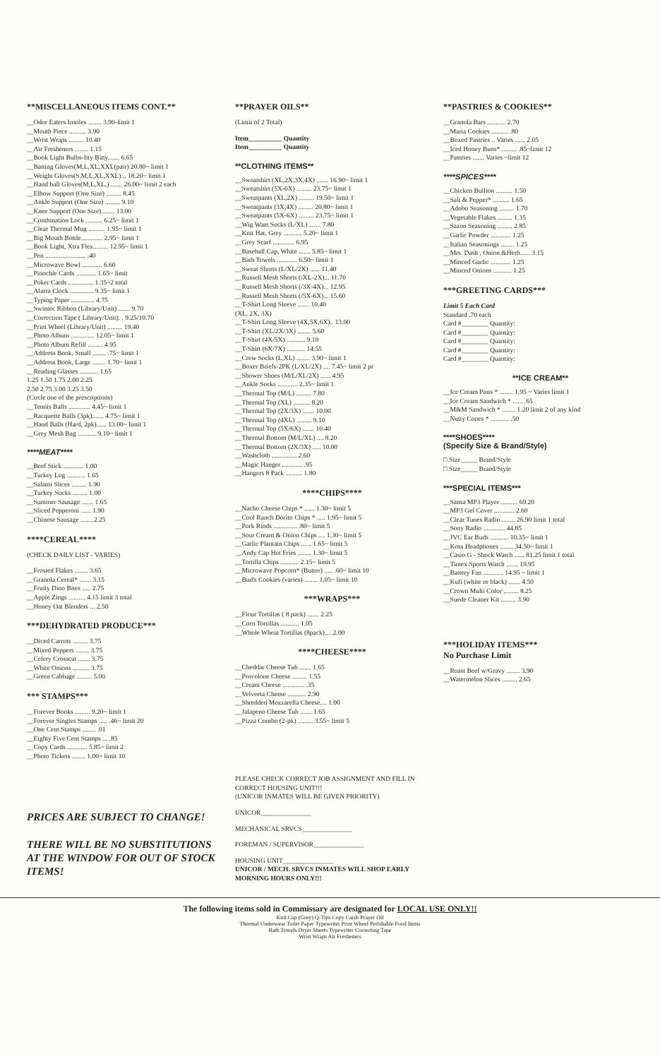**MISCELLANEOUS ITEMS CONT.**
__Odor Eaters Insoles ........ 3.90-limit 1
__Mouth Piece .......... 3.90
__Wrist Wraps ......... 10.40
__Air Fresheners ........ 1.15
__Book Light Bulbs-Itty Bitty....... 6.65
__Batting Gloves(M,L,XL,XXL(pair) 20.80~ limit 1
__Weight Gloves(S,M,L,XL,XXL)... 18.20~ limit 1
__Hand ball Gloves(M,L,XL,) ....... 26.00~ limit 2 each
__Elbow Support (One Size) ......... 8.45
__Ankle Support (One Size) ......... 9.10
__Knee Support (One Size)........ 13.00
__Combination Lock .......... 6.25~ limit 1
__Clear Thermal Mug .......... 1.95~ limit 1
__Big Mouth Bottle............. 2.95~ limit 1
__Book Light, Xtra Flex......... 12.95~ limit 1
__Pen ........................ .40
__Microwave Bowl ............ 6.60
__Pinochle Cards ............ 1.65~ limit
__Poker Cards ............... 1.35~2 total
__Alarm Clock .............. 9.35~ limit 1
__Typing Paper .............. 4.75
__Swintec Ribbon (Library/Unit) ....... 9.70
__Correction Tape ( Library/Unit). . 9.25/10.70
__Print Wheel (Library/Unit) ......... 19.40
__Photo Album .............. 12.05~ limit 1
__Photo Album Refill ......... 4.95
__Address Book, Small ........ .75~ limit 1
__Address Book, Large ........ 1.70~ limit 1
__Reading Glasses ........... 1.65
1.25 1.50 1.75 2.00 2.25
2.50 2.75 3.00 3.25 3.50
(Circle one of the prescriptions)
__Tennis Balls ............. 4.45~ limit 1
__Racquette Balls (3pk)....... 4.75~ limit 1
__Hand Balls (Hard, 2pk)...... 13.00~ limit 1
__Grey Mesh Bag ........... 9.10~ limit 1
****MEAT****
__Beef Stick ............ 1.00
__Turkey Log ........... 1.65
__Salami Slices ......... 1.90
__Turkey Sticks ......... 1.00
__Summer Sausage ....... 1.65
__Sliced Pepperoni ...... 1.90
__Chinese Sausage ....... 2.25
****CEREAL****
(CHECK DAILY LIST - VARIES)
__Frosted Flakes ........ 3.65
__Granola Cereal* ....... 3.15
__Fruity Dino Bites ..... 2.75
__Apple Zings .......... 4.15 limit 3 total
__Honey Oat Blenders ... 2.50
***DEHYDRATED PRODUCE***
__Diced Carrots ......... 3.75
__Mixed Peppers ........ 3.75
__Celery Crosscut ....... 3.75
__White Onions .......... 3.75
__Green Cabbage ......... 5.00
*** STAMPS***
__Forever Books ......... 9.20~ limit 1
__Forever Singles Stamps ..... .46~ limit 20
__One Cent Stamps ........ .01
__Eighty Five Cent Stamps ... .85
__Copy Cards ............ 5.85~ limit 2
__Photo Tickets ........ 1.00~ limit 10
PRICES ARE SUBJECT TO CHANGE!
THERE WILL BE NO SUBSTITUTIONS AT THE WINDOW FOR OUT OF STOCK ITEMS!
**PRAYER OILS**
(Limit of 2 Total)
Item__________ Quantity
Item__________ Quantity
**CLOTHING ITEMS**
__Sweatshirt (XL,2X,3X,4X) ....... 16.90~ limit 1
__Sweatshirt (5X-6X) ......... 23.75~ limit 1
__Sweatpants (XL,2X) ......... 19.50~ limit 1
__Sweatpants (3X,4X) ......... 20.80~ limit 1
__Sweatpants (5X-6X) ......... 23.75~ limit 1
__Wig Wam Socks (L/XL) ....... 7.80
__Knit Hat, Grey ........... 5.20~ limit 1
__Grey Scarf ............. 6.95
__Baseball Cap, White ....... 5.85~ limit 1
__Bath Towels ............ 6.50~ limit 1
__Sweat Shorts (L/XL/2X) ...... 11.40
__Russell Mesh Shorts (/XL-2X)... 11.70
__Russell Mesh Shorts (/3X-4X)... 12.95
__Russell Mesh Shorts (/5X-6X)... 15.60
__T-Shirt Long Sleeve ....... 10.40
(XL, 2X, 3X)
__T-Shirt Long Sleeve (4X,5X,6X).. 13.00
__T-Shirt (XL/2X/3X) ........ 5.60
__T-Shirt (4X/5X) ........... 9.10
__T-Shirt (6X/7X) ........... 14.55
__Crew Socks (L,XL) ........ 3.90~ limit 1
__Boxer Briefs-2PK (L/XL/2X) .... 7.45~ limit 2 pr
__Shower Shoes (M/L/XL/2X) ...... 4.95
__Ankle Socks ............ 2.35~ limit 1
__Thermal Top (M/L) ......... 7.80
__Thermal Top (XL) .......... 8.20
__Thermal Top (2X/3X) ....... 10.00
__Thermal Top (4XL) ......... 9.10
__Thermal Top (5X/6X) ....... 10.40
__Thermal Bottom (M/L/XL) .... 8.20
__Thermal Bottom (2X/3X) ..... 10.00
__Washcloth ............... 2.60
__Magic Hanger ............ .95
__Hangers 8 Pack .......... 1.80
****CHIPS****
__Nacho Cheese Chips * ...... 1.30~ limit 5
__Cool Ranch Dorito Chips * ..... 1.95~ limit 5
__Pork Rinds .............. .80~ limit 5
__Sour Cream & Onion Chips .... 1.30~ limit 5
__Garlic Plantain Chips ...... 1.65~ limit 5
__Andy Cap Hot Fries ........ 1.30~ limit 5
__Tortilla Chips ........... 2.15~ limit 5
__Microwave Popcorn* (Butter) ..... .60~ limit 10
__Bud's Cookies (varies) ........ 1.05~ limit 10
***WRAPS***
__Flour Tortillas ( 8 pack) ....... 2.25
__Corn Tortillas ........... 1.05
__Whole Wheat Tortillas (8pack).....2.00
****CHEESE****
__Cheddar Cheese Tub ....... 1.65
__Provolone Cheese ......... 1.55
__Cream Cheese ............. .35
__Velveeta Cheese ........... 2.90
__Shredded Mozzarella Cheese.... 1.00
__Jalapeno Cheese Tub ....... 1.65
__Pizza Combo (2-pk) ......... 3.55~ limit 5
PLEASE CHECK CORRECT JOB ASSIGNMENT AND FILL IN CORRECT HOUSING UNIT!!!
(UNICOR INMATES WILL BE GIVEN PRIORITY)
UNICOR_______________
MECHANICAL SRVCS_______________
FOREMAN / SUPERVISOR_______________
HOUSING UNIT_______________
UNICOR / MECH. SRVCS INMATES WILL SHOP EARLY MORNING HOURS ONLY!!!
**PASTRIES & COOKIES**
__Granola Bars ........... 2.70
__Maria Cookies .......... .80
__Boxed Pastries .. Varies ...... 2.05
__Iced Honey Buns* ......... .85~limit 12
__Pastries ....... Varies ~limit 12
****SPICES****
__Chicken Bullion .......... 1.50
__Salt & Pepper* .......... 1.65
__Adobo Seasoning ......... 1.70
__Vegetable Flakes ......... 1.35
__Sazon Seasoning ......... 2.85
__Garlic Powder ............ 1.25
__Italian Seasonings ........ 1.25
__Mrs. Dash , Onion &Herb...... 3.15
__Minced Garlic ............ 1.25
__Minced Onions ........... 1.25
***GREETING CARDS***
Limit 5 Each Card
Standard .70 each
Card #________ Quantity:
Card #________ Quantity:
Card #________ Quantity:
Card #________ Quantity:
Card #________ Quantity:
**ICE CREAM**
__Ice Cream Pints * ........ 1.95 ~ Varies limit 1
__Ice Cream Sandwich * ...... .65
__M&M Sandwich * ........ 1.20 limit 2 of any kind
__Nutty Cones * ........... .50
****SHOES****
(Specify Size & Brand/Style)
□ Size_____ Brand/Style
□ Size_____ Brand/Style
***SPECIAL ITEMS***
__Sansa MP3 Player .......... 69.20
__MP3 Gel Cover ............ 2.60
__Clear Tunes Radio ........ 26.90 limit 1 total
__Sony Radio ............. 44.85
__JVC Ear Buds ........... 10.35~ limit 1
__Koss Headphones ........ 34.50~ limit 1
__Casio G - Shock Watch ...... 81.25 limit 1 total
__Timex Sports Watch ....... 19.95
__Battery Fan ............ 14.95 ~ limit 1
__Kufi (white or black) ....... 4.50
__Crown Multi Color ......... 8.25
__Suede Cleaner Kit ......... 3.90
***HOLIDAY ITEMS***
No Purchase Limit
__Roast Beef w/Gravy ........ 3.90
__Watermelon Slices ......... 2.65
The following items sold in Commissary are designated for LOCAL USE ONLY!!
Knit Cap (Grey) Q-Tips Copy Cards Prayer Oil
Thermal Underwear Toilet Paper Typewriter Print Wheel Perishable Food Items
Bath Towels Dryer Sheets Typewriter Correcting Tape
Wrist Wraps Air Fresheners